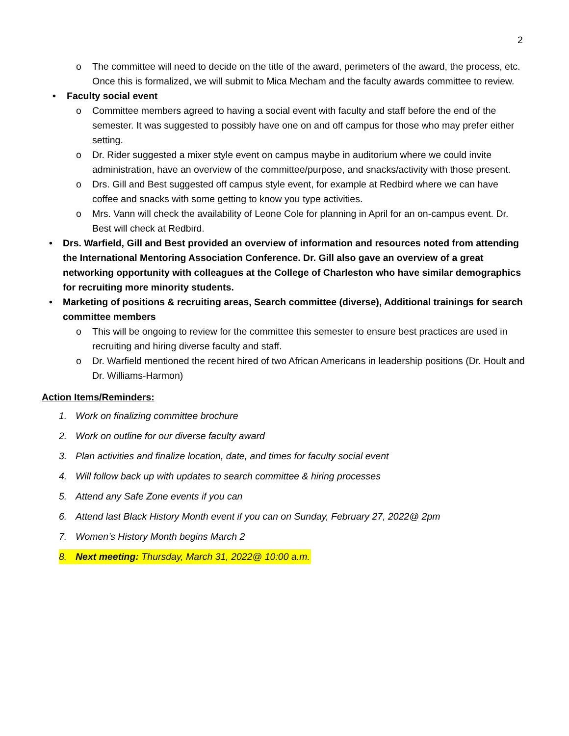2
o The committee will need to decide on the title of the award, perimeters of the award, the process, etc. Once this is formalized, we will submit to Mica Mecham and the faculty awards committee to review.
• Faculty social event
o Committee members agreed to having a social event with faculty and staff before the end of the semester. It was suggested to possibly have one on and off campus for those who may prefer either setting.
o Dr. Rider suggested a mixer style event on campus maybe in auditorium where we could invite administration, have an overview of the committee/purpose, and snacks/activity with those present.
o Drs. Gill and Best suggested off campus style event, for example at Redbird where we can have coffee and snacks with some getting to know you type activities.
o Mrs. Vann will check the availability of Leone Cole for planning in April for an on-campus event. Dr. Best will check at Redbird.
• Drs. Warfield, Gill and Best provided an overview of information and resources noted from attending the International Mentoring Association Conference. Dr. Gill also gave an overview of a great networking opportunity with colleagues at the College of Charleston who have similar demographics for recruiting more minority students.
• Marketing of positions & recruiting areas, Search committee (diverse), Additional trainings for search committee members
o This will be ongoing to review for the committee this semester to ensure best practices are used in recruiting and hiring diverse faculty and staff.
o Dr. Warfield mentioned the recent hired of two African Americans in leadership positions (Dr. Hoult and Dr. Williams-Harmon)
Action Items/Reminders:
1. Work on finalizing committee brochure
2. Work on outline for our diverse faculty award
3. Plan activities and finalize location, date, and times for faculty social event
4. Will follow back up with updates to search committee & hiring processes
5. Attend any Safe Zone events if you can
6. Attend last Black History Month event if you can on Sunday, February 27, 2022@ 2pm
7. Women’s History Month begins March 2
8. Next meeting: Thursday, March 31, 2022@ 10:00 a.m.